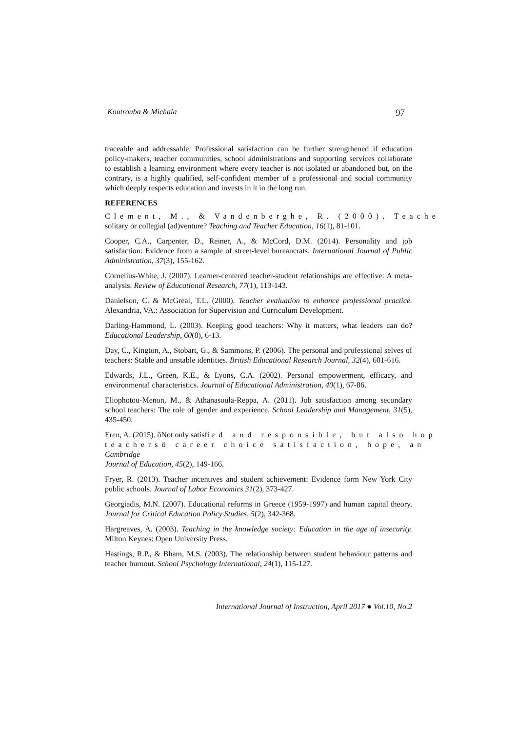Koutrouba & Michala 97
traceable and addressable. Professional satisfaction can be further strengthened if education policy-makers, teacher communities, school administrations and supporting services collaborate to establish a learning environment where every teacher is not isolated or abandoned but, on the contrary, is a highly qualified, self-confident member of a professional and social community which deeply respects education and invests in it in the long run.
REFERENCES
Clement, M., & Vandenberghe, R. (2000). Teache
solitary or collegial (ad)venture? Teaching and Teacher Education, 16(1), 81-101.
Cooper, C.A., Carpenter, D., Reiner, A., & McCord, D.M. (2014). Personality and job satisfaction: Evidence from a sample of street-level bureaucrats. International Journal of Public Administration, 37(3), 155-162.
Cornelius-White, J. (2007). Learner-centered teacher-student relationships are effective: A meta-analysis. Review of Educational Research, 77(1), 113-143.
Danielson, C. & McGreal, T.L. (2000). Teacher evaluation to enhance professional practice. Alexandria, VA.: Association for Supervision and Curriculum Development.
Darling-Hammond, L. (2003). Keeping good teachers: Why it matters, what leaders can do? Educational Leadership, 60(8), 6-13.
Day, C., Kington, A., Stobart, G., & Sammons, P. (2006). The personal and professional selves of teachers: Stable and unstable identities. British Educational Research Journal, 32(4), 601-616.
Edwards, J.L., Green, K.E., & Lyons, C.A. (2002). Personal empowerment, efficacy, and environmental characteristics. Journal of Educational Administration, 40(1), 67-86.
Eliophotou-Menon, M., & Athanasoula-Reppa, A. (2011). Job satisfaction among secondary school teachers: The role of gender and experience. School Leadership and Management, 31(5), 435-450.
Eren, A. (2015). ôNot only satisfi ed and responsible, but also hop
teachersö career choice satisfaction, hope, an Cambridge
Journal of Education, 45(2), 149-166.
Fryer, R. (2013). Teacher incentives and student achievement: Evidence form New York City public schools. Journal of Labor Economics 31(2), 373-427.
Georgiadis, M.N. (2007). Educational reforms in Greece (1959-1997) and human capital theory. Journal for Critical Education Policy Studies, 5(2), 342-368.
Hargreaves, A. (2003). Teaching in the knowledge society: Education in the age of insecurity. Milton Keynes: Open University Press.
Hastings, R.P., & Bham, M.S. (2003). The relationship between student behaviour patterns and teacher burnout. School Psychology International, 24(1), 115-127.
International Journal of Instruction, April 2017 ● Vol.10, No.2